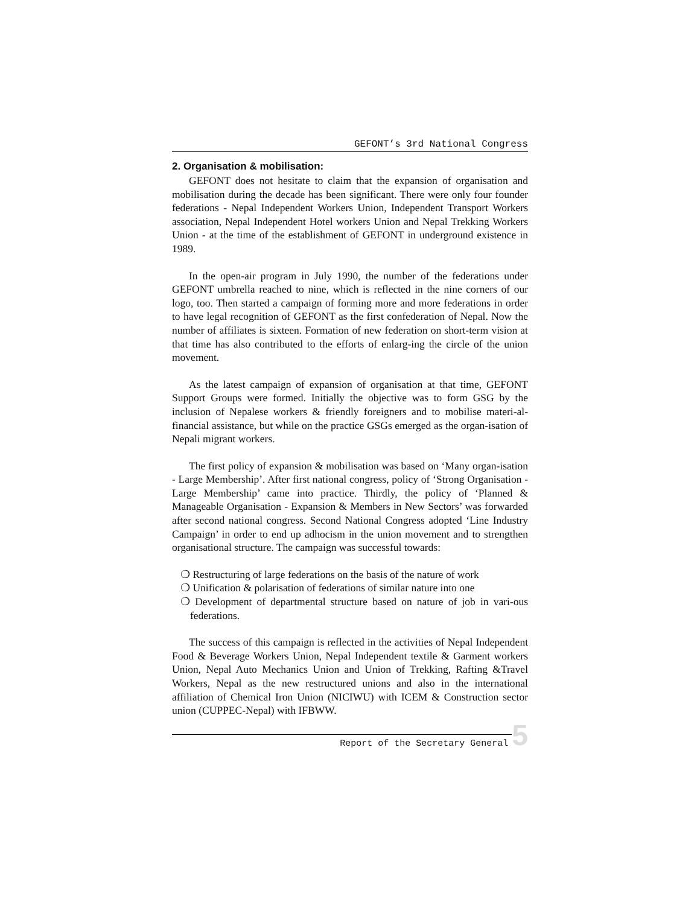GEFONT’s 3rd National Congress
2. Organisation & mobilisation:
GEFONT does not hesitate to claim that the expansion of organisation and mobilisation during the decade has been significant. There were only four founder federations - Nepal Independent Workers Union, Independent Transport Workers association, Nepal Independent Hotel workers Union and Nepal Trekking Workers Union - at the time of the establishment of GEFONT in underground existence in 1989.
In the open-air program in July 1990, the number of the federations under GEFONT umbrella reached to nine, which is reflected in the nine corners of our logo, too. Then started a campaign of forming more and more federations in order to have legal recognition of GEFONT as the first confederation of Nepal. Now the number of affiliates is sixteen. Formation of new federation on short-term vision at that time has also contributed to the efforts of enlarg-ing the circle of the union movement.
As the latest campaign of expansion of organisation at that time, GEFONT Support Groups were formed. Initially the objective was to form GSG by the inclusion of Nepalese workers & friendly foreigners and to mobilise materi-al-financial assistance, but while on the practice GSGs emerged as the organ-isation of Nepali migrant workers.
The first policy of expansion & mobilisation was based on ‘Many organ-isation - Large Membership’. After first national congress, policy of ‘Strong Organisation - Large Membership’ came into practice. Thirdly, the policy of ‘Planned & Manageable Organisation - Expansion & Members in New Sectors’ was forwarded after second national congress. Second National Congress adopted ‘Line Industry Campaign’ in order to end up adhocism in the union movement and to strengthen organisational structure. The campaign was successful towards:
❍ Restructuring of large federations on the basis of the nature of work
❍ Unification & polarisation of federations of similar nature into one
❍ Development of departmental structure based on nature of job in vari-ous federations.
The success of this campaign is reflected in the activities of Nepal Independent Food & Beverage Workers Union, Nepal Independent textile & Garment workers Union, Nepal Auto Mechanics Union and Union of Trekking, Rafting &Travel Workers, Nepal as the new restructured unions and also in the international affiliation of Chemical Iron Union (NICIWU) with ICEM & Construction sector union (CUPPEC-Nepal) with IFBWW.
Report of the Secretary General
5